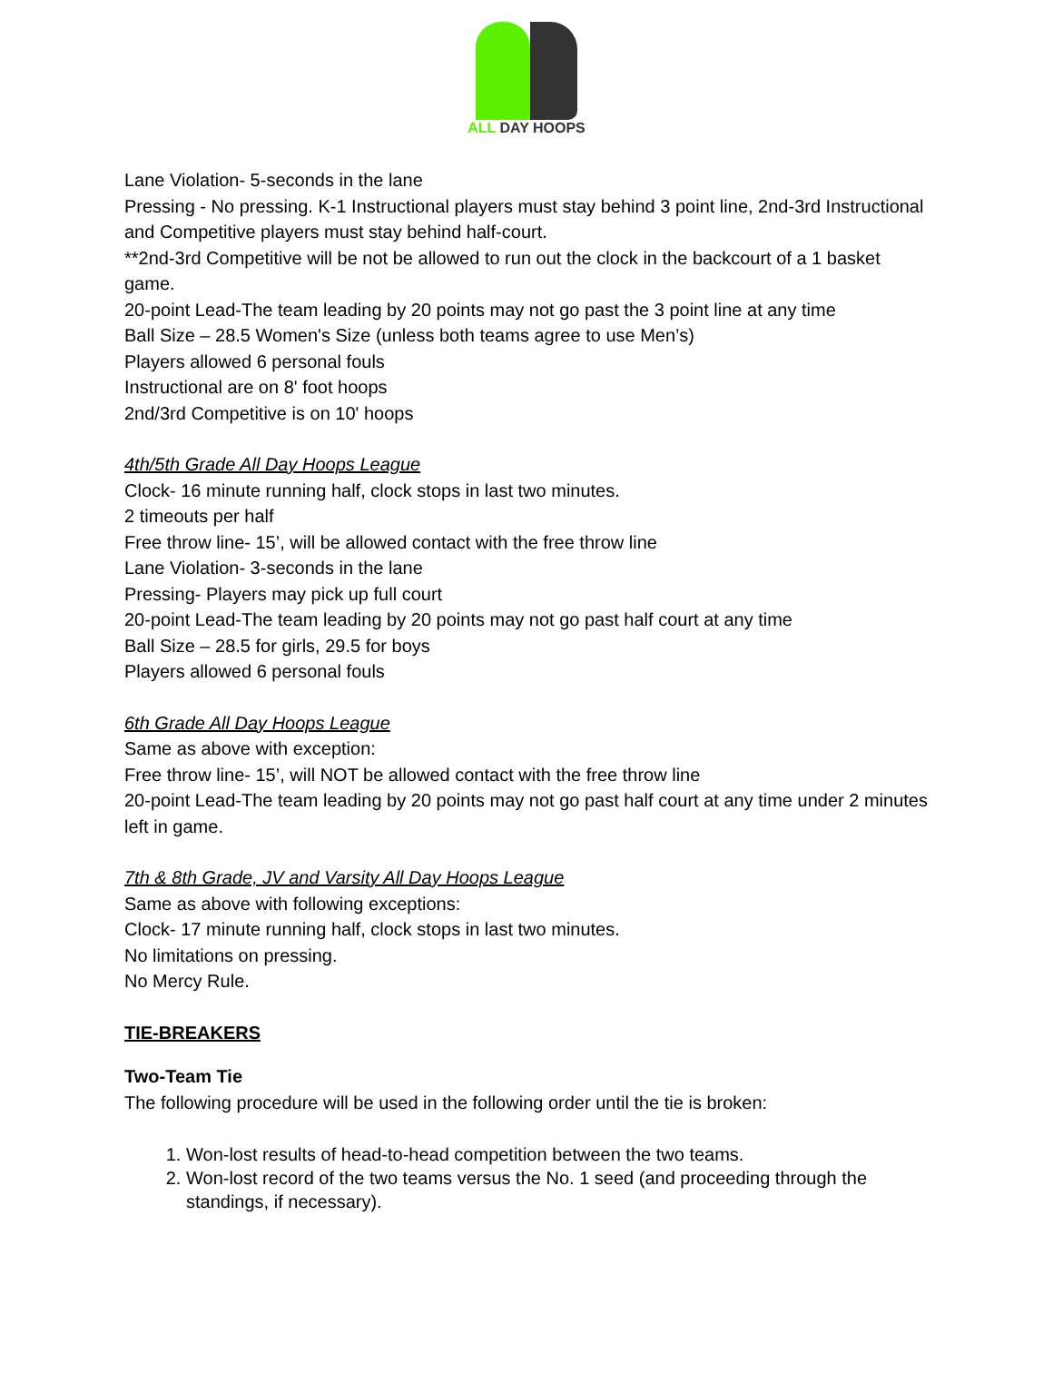ALL DAY HOOPS
Lane Violation- 5-seconds in the lane
Pressing - No pressing. K-1 Instructional players must stay behind 3 point line, 2nd-3rd Instructional and Competitive players must stay behind half-court.
**2nd-3rd Competitive will be not be allowed to run out the clock in the backcourt of a 1 basket game.
20-point Lead-The team leading by 20 points may not go past the 3 point line at any time
Ball Size – 28.5 Women's Size (unless both teams agree to use Men’s)
Players allowed 6 personal fouls
Instructional are on 8' foot hoops
2nd/3rd Competitive is on 10' hoops
4th/5th Grade All Day Hoops League
Clock- 16 minute running half, clock stops in last two minutes.
2 timeouts per half
Free throw line- 15’, will be allowed contact with the free throw line
Lane Violation- 3-seconds in the lane
Pressing- Players may pick up full court
20-point Lead-The team leading by 20 points may not go past half court at any time
Ball Size – 28.5 for girls, 29.5 for boys
Players allowed 6 personal fouls
6th Grade All Day Hoops League
Same as above with exception:
Free throw line- 15’, will NOT be allowed contact with the free throw line
20-point Lead-The team leading by 20 points may not go past half court at any time under 2 minutes left in game.
7th & 8th Grade, JV and Varsity All Day Hoops League
Same as above with following exceptions:
Clock- 17 minute running half, clock stops in last two minutes.
No limitations on pressing.
No Mercy Rule.
TIE-BREAKERS
Two-Team Tie
The following procedure will be used in the following order until the tie is broken:
1. Won-lost results of head-to-head competition between the two teams.
2. Won-lost record of the two teams versus the No. 1 seed (and proceeding through the standings, if necessary).